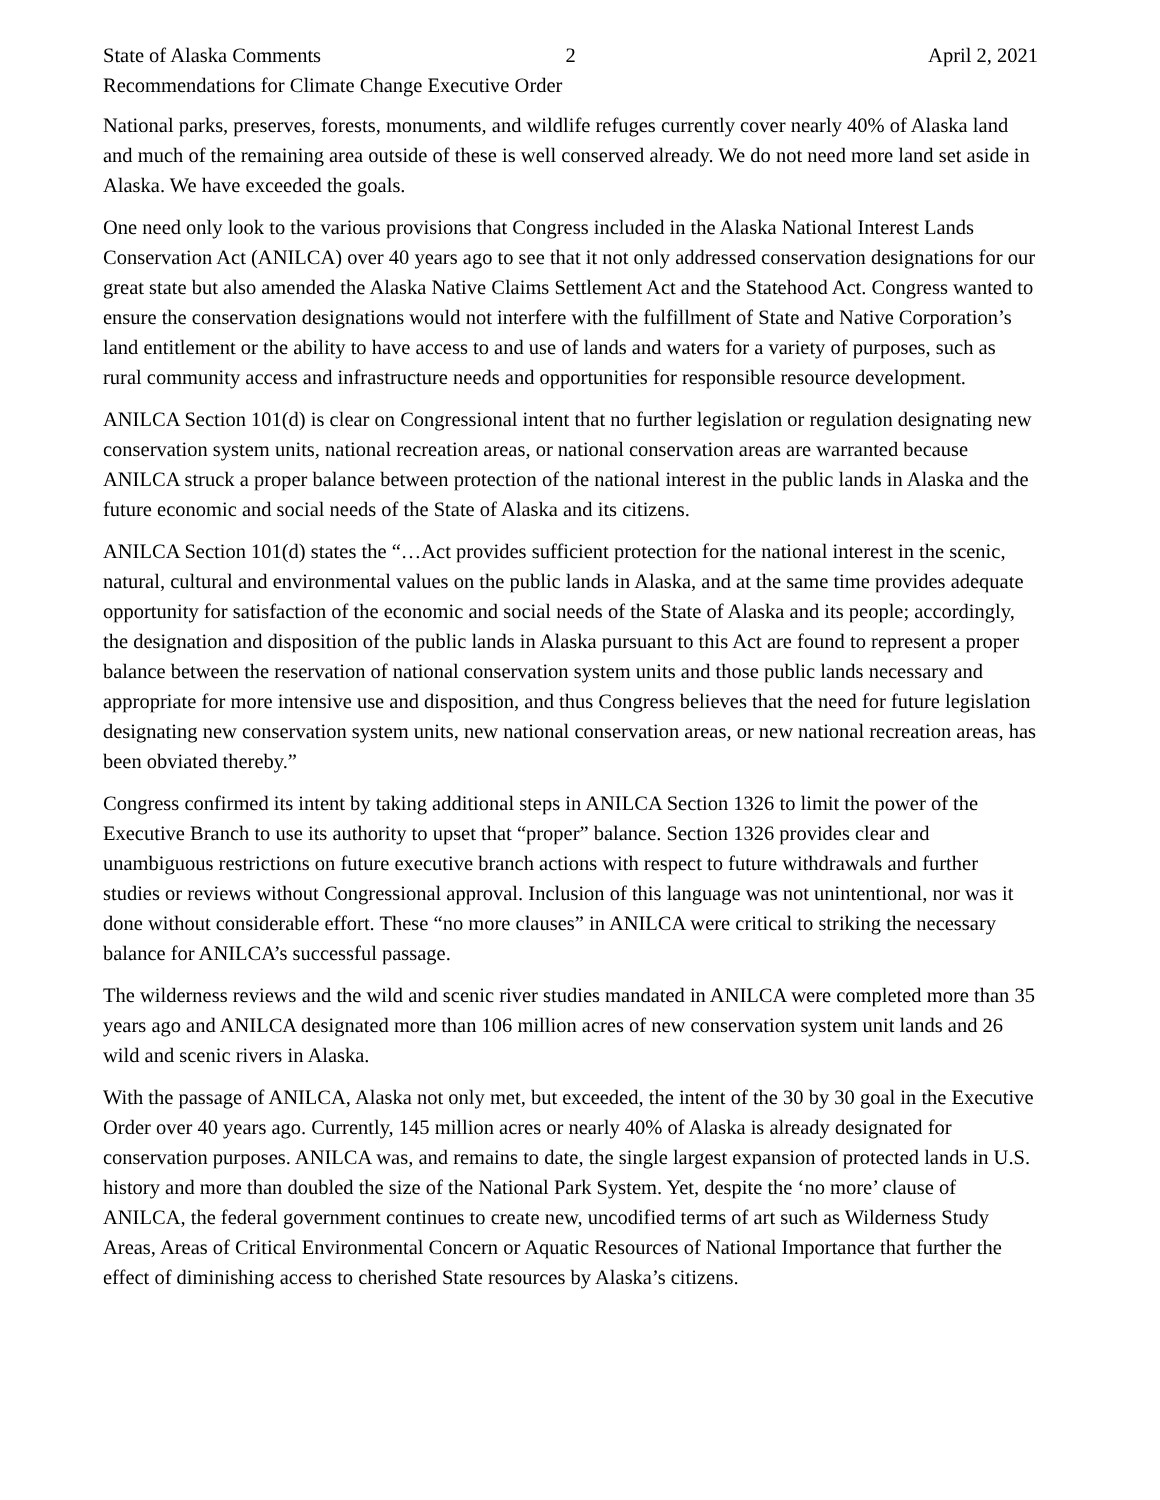State of Alaska Comments 2 April 2, 2021
Recommendations for Climate Change Executive Order
National parks, preserves, forests, monuments, and wildlife refuges currently cover nearly 40% of Alaska land and much of the remaining area outside of these is well conserved already. We do not need more land set aside in Alaska. We have exceeded the goals.
One need only look to the various provisions that Congress included in the Alaska National Interest Lands Conservation Act (ANILCA) over 40 years ago to see that it not only addressed conservation designations for our great state but also amended the Alaska Native Claims Settlement Act and the Statehood Act. Congress wanted to ensure the conservation designations would not interfere with the fulfillment of State and Native Corporation’s land entitlement or the ability to have access to and use of lands and waters for a variety of purposes, such as rural community access and infrastructure needs and opportunities for responsible resource development.
ANILCA Section 101(d) is clear on Congressional intent that no further legislation or regulation designating new conservation system units, national recreation areas, or national conservation areas are warranted because ANILCA struck a proper balance between protection of the national interest in the public lands in Alaska and the future economic and social needs of the State of Alaska and its citizens.
ANILCA Section 101(d) states the “…Act provides sufficient protection for the national interest in the scenic, natural, cultural and environmental values on the public lands in Alaska, and at the same time provides adequate opportunity for satisfaction of the economic and social needs of the State of Alaska and its people; accordingly, the designation and disposition of the public lands in Alaska pursuant to this Act are found to represent a proper balance between the reservation of national conservation system units and those public lands necessary and appropriate for more intensive use and disposition, and thus Congress believes that the need for future legislation designating new conservation system units, new national conservation areas, or new national recreation areas, has been obviated thereby.”
Congress confirmed its intent by taking additional steps in ANILCA Section 1326 to limit the power of the Executive Branch to use its authority to upset that “proper” balance. Section 1326 provides clear and unambiguous restrictions on future executive branch actions with respect to future withdrawals and further studies or reviews without Congressional approval. Inclusion of this language was not unintentional, nor was it done without considerable effort. These “no more clauses” in ANILCA were critical to striking the necessary balance for ANILCA’s successful passage.
The wilderness reviews and the wild and scenic river studies mandated in ANILCA were completed more than 35 years ago and ANILCA designated more than 106 million acres of new conservation system unit lands and 26 wild and scenic rivers in Alaska.
With the passage of ANILCA, Alaska not only met, but exceeded, the intent of the 30 by 30 goal in the Executive Order over 40 years ago. Currently, 145 million acres or nearly 40% of Alaska is already designated for conservation purposes. ANILCA was, and remains to date, the single largest expansion of protected lands in U.S. history and more than doubled the size of the National Park System. Yet, despite the ‘no more’ clause of ANILCA, the federal government continues to create new, uncodified terms of art such as Wilderness Study Areas, Areas of Critical Environmental Concern or Aquatic Resources of National Importance that further the effect of diminishing access to cherished State resources by Alaska’s citizens.